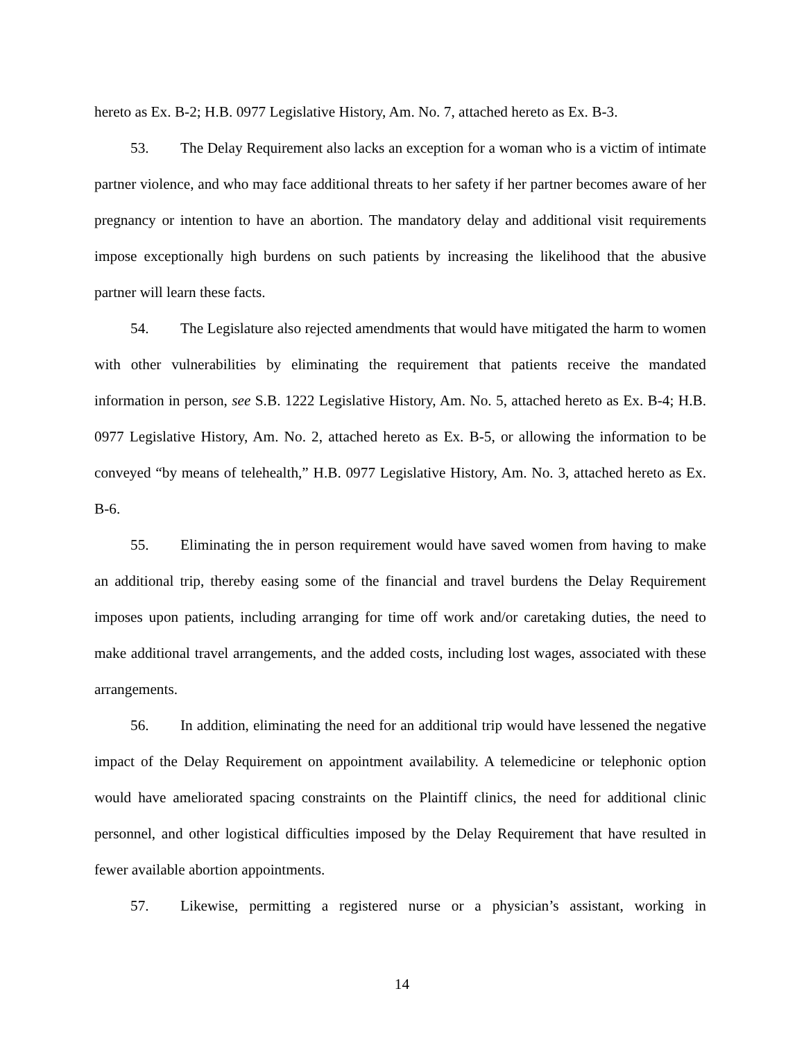hereto as Ex. B-2; H.B. 0977 Legislative History, Am. No. 7, attached hereto as Ex. B-3.
53. The Delay Requirement also lacks an exception for a woman who is a victim of intimate partner violence, and who may face additional threats to her safety if her partner becomes aware of her pregnancy or intention to have an abortion. The mandatory delay and additional visit requirements impose exceptionally high burdens on such patients by increasing the likelihood that the abusive partner will learn these facts.
54. The Legislature also rejected amendments that would have mitigated the harm to women with other vulnerabilities by eliminating the requirement that patients receive the mandated information in person, see S.B. 1222 Legislative History, Am. No. 5, attached hereto as Ex. B-4; H.B. 0977 Legislative History, Am. No. 2, attached hereto as Ex. B-5, or allowing the information to be conveyed “by means of telehealth,” H.B. 0977 Legislative History, Am. No. 3, attached hereto as Ex. B-6.
55. Eliminating the in person requirement would have saved women from having to make an additional trip, thereby easing some of the financial and travel burdens the Delay Requirement imposes upon patients, including arranging for time off work and/or caretaking duties, the need to make additional travel arrangements, and the added costs, including lost wages, associated with these arrangements.
56. In addition, eliminating the need for an additional trip would have lessened the negative impact of the Delay Requirement on appointment availability. A telemedicine or telephonic option would have ameliorated spacing constraints on the Plaintiff clinics, the need for additional clinic personnel, and other logistical difficulties imposed by the Delay Requirement that have resulted in fewer available abortion appointments.
57. Likewise, permitting a registered nurse or a physician’s assistant, working in
14